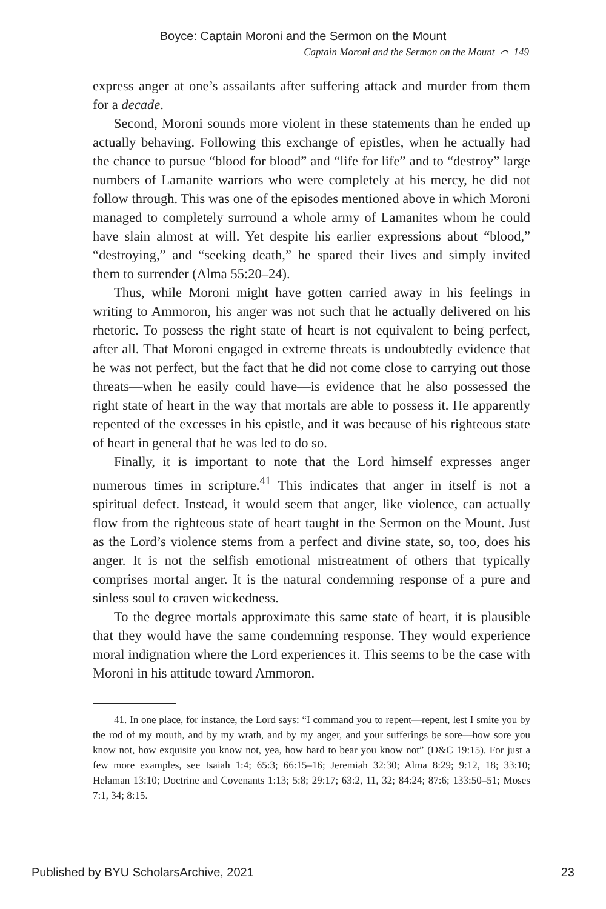Boyce: Captain Moroni and the Sermon on the Mount
Captain Moroni and the Sermon on the Mount ⌒ 149
express anger at one’s assailants after suffering attack and murder from them for a decade.
Second, Moroni sounds more violent in these statements than he ended up actually behaving. Following this exchange of epistles, when he actually had the chance to pursue “blood for blood” and “life for life” and to “destroy” large numbers of Lamanite warriors who were completely at his mercy, he did not follow through. This was one of the episodes mentioned above in which Moroni managed to completely surround a whole army of Lamanites whom he could have slain almost at will. Yet despite his earlier expressions about “blood,” “destroying,” and “seeking death,” he spared their lives and simply invited them to surrender (Alma 55:20–24).
Thus, while Moroni might have gotten carried away in his feelings in writing to Ammoron, his anger was not such that he actually delivered on his rhetoric. To possess the right state of heart is not equivalent to being perfect, after all. That Moroni engaged in extreme threats is undoubtedly evidence that he was not perfect, but the fact that he did not come close to carrying out those threats—when he easily could have—is evidence that he also possessed the right state of heart in the way that mortals are able to possess it. He apparently repented of the excesses in his epistle, and it was because of his righteous state of heart in general that he was led to do so.
Finally, it is important to note that the Lord himself expresses anger numerous times in scripture.<sup>41</sup> This indicates that anger in itself is not a spiritual defect. Instead, it would seem that anger, like violence, can actually flow from the righteous state of heart taught in the Sermon on the Mount. Just as the Lord’s violence stems from a perfect and divine state, so, too, does his anger. It is not the selfish emotional mistreatment of others that typically comprises mortal anger. It is the natural condemning response of a pure and sinless soul to craven wickedness.
To the degree mortals approximate this same state of heart, it is plausible that they would have the same condemning response. They would experience moral indignation where the Lord experiences it. This seems to be the case with Moroni in his attitude toward Ammoron.
41. In one place, for instance, the Lord says: “I command you to repent—repent, lest I smite you by the rod of my mouth, and by my wrath, and by my anger, and your sufferings be sore—how sore you know not, how exquisite you know not, yea, how hard to bear you know not” (D&C 19:15). For just a few more examples, see Isaiah 1:4; 65:3; 66:15–16; Jeremiah 32:30; Alma 8:29; 9:12, 18; 33:10; Helaman 13:10; Doctrine and Covenants 1:13; 5:8; 29:17; 63:2, 11, 32; 84:24; 87:6; 133:50–51; Moses 7:1, 34; 8:15.
Published by BYU ScholarsArchive, 2021 23